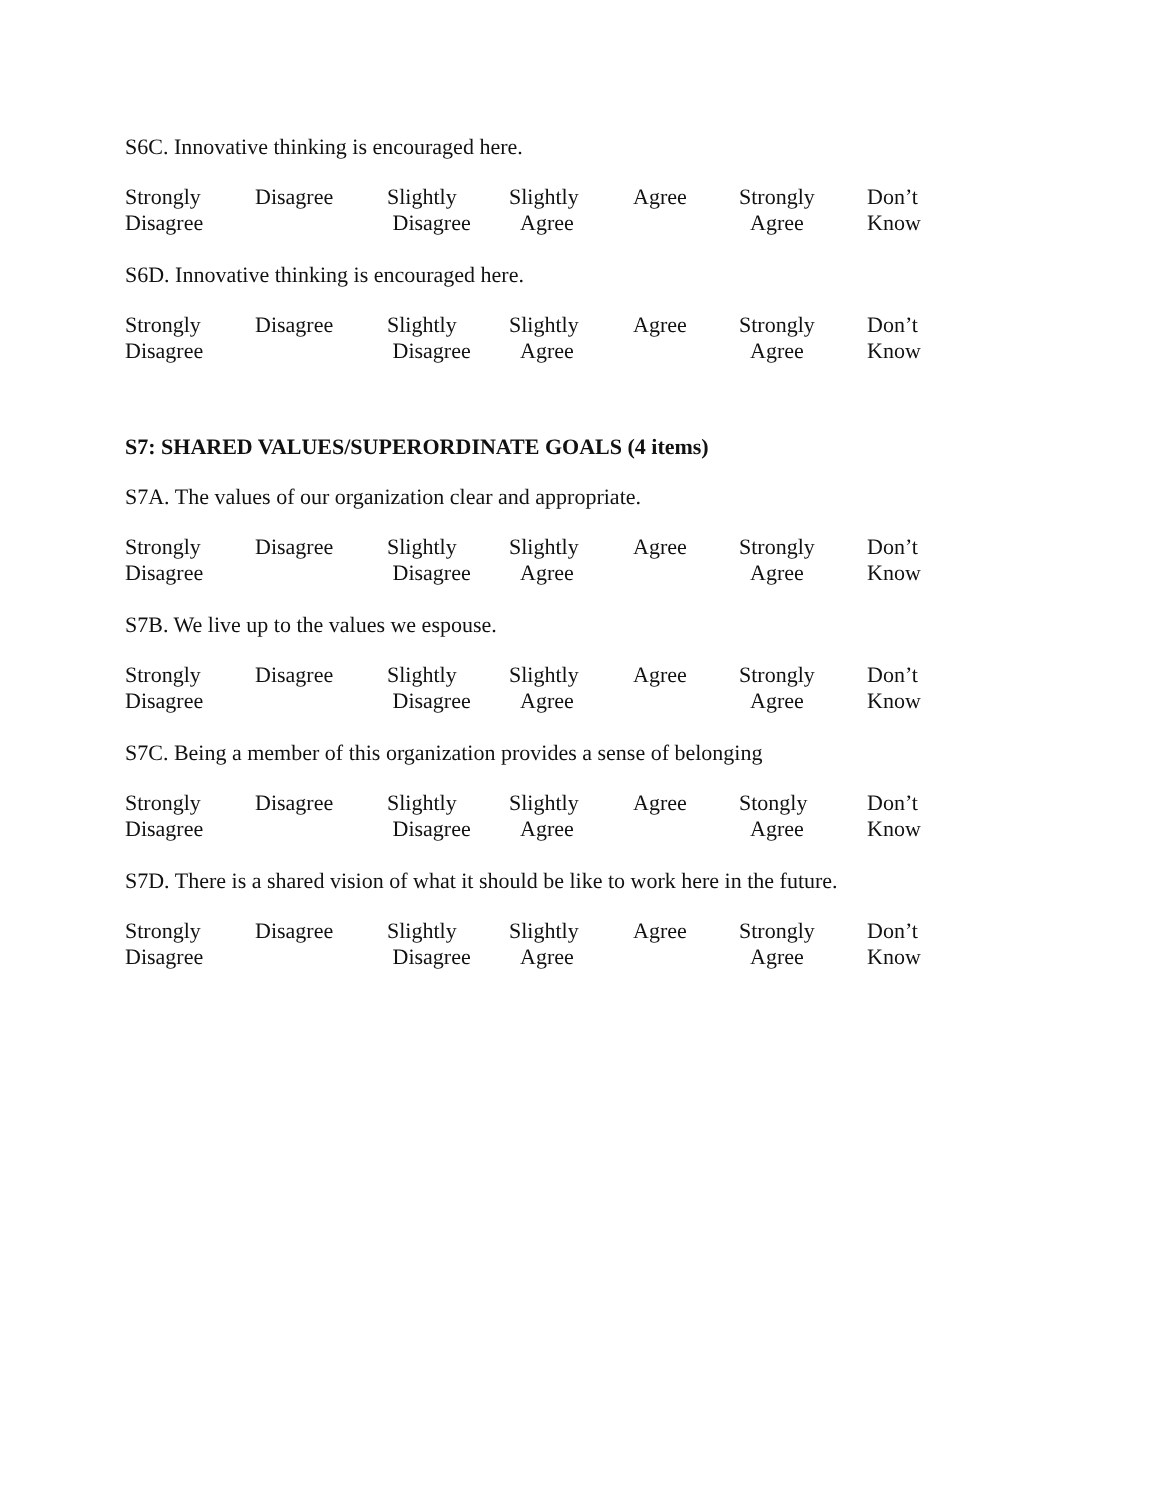S6C. Innovative thinking is encouraged here.
| Strongly Disagree | Disagree | Slightly Disagree | Slightly Agree | Agree | Strongly Agree | Don’t Know |
S6D. Innovative thinking is encouraged here.
| Strongly Disagree | Disagree | Slightly Disagree | Slightly Agree | Agree | Strongly Agree | Don’t Know |
S7: SHARED VALUES/SUPERORDINATE GOALS (4 items)
S7A. The values of our organization clear and appropriate.
| Strongly Disagree | Disagree | Slightly Disagree | Slightly Agree | Agree | Strongly Agree | Don’t Know |
S7B. We live up to the values we espouse.
| Strongly Disagree | Disagree | Slightly Disagree | Slightly Agree | Agree | Strongly Agree | Don’t Know |
S7C. Being a member of this organization provides a sense of belonging
| Strongly Disagree | Disagree | Slightly Disagree | Slightly Agree | Agree | Stongly Agree | Don’t Know |
S7D. There is a shared vision of what it should be like to work here in the future.
| Strongly Disagree | Disagree | Slightly Disagree | Slightly Agree | Agree | Strongly Agree | Don’t Know |